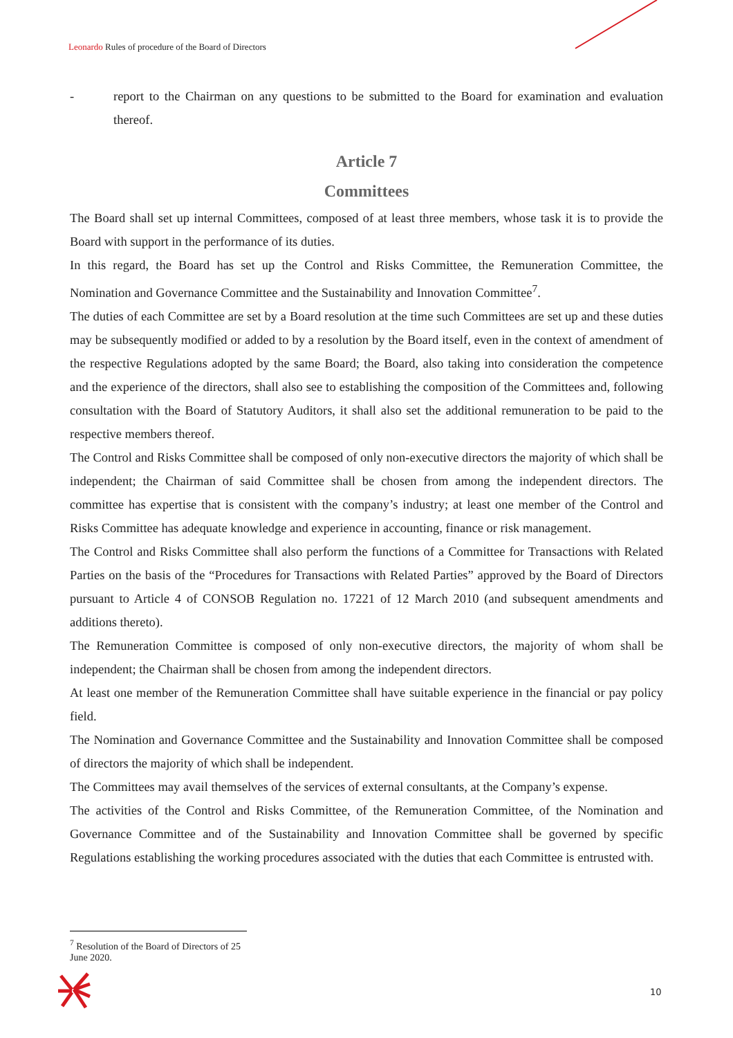Leonardo Rules of procedure of the Board of Directors
- report to the Chairman on any questions to be submitted to the Board for examination and evaluation thereof.
Article 7
Committees
The Board shall set up internal Committees, composed of at least three members, whose task it is to provide the Board with support in the performance of its duties.
In this regard, the Board has set up the Control and Risks Committee, the Remuneration Committee, the Nomination and Governance Committee and the Sustainability and Innovation Committee<sup>7</sup>.
The duties of each Committee are set by a Board resolution at the time such Committees are set up and these duties may be subsequently modified or added to by a resolution by the Board itself, even in the context of amendment of the respective Regulations adopted by the same Board; the Board, also taking into consideration the competence and the experience of the directors, shall also see to establishing the composition of the Committees and, following consultation with the Board of Statutory Auditors, it shall also set the additional remuneration to be paid to the respective members thereof.
The Control and Risks Committee shall be composed of only non-executive directors the majority of which shall be independent; the Chairman of said Committee shall be chosen from among the independent directors. The committee has expertise that is consistent with the company’s industry; at least one member of the Control and Risks Committee has adequate knowledge and experience in accounting, finance or risk management.
The Control and Risks Committee shall also perform the functions of a Committee for Transactions with Related Parties on the basis of the “Procedures for Transactions with Related Parties” approved by the Board of Directors pursuant to Article 4 of CONSOB Regulation no. 17221 of 12 March 2010 (and subsequent amendments and additions thereto).
The Remuneration Committee is composed of only non-executive directors, the majority of whom shall be independent; the Chairman shall be chosen from among the independent directors.
At least one member of the Remuneration Committee shall have suitable experience in the financial or pay policy field.
The Nomination and Governance Committee and the Sustainability and Innovation Committee shall be composed of directors the majority of which shall be independent.
The Committees may avail themselves of the services of external consultants, at the Company’s expense.
The activities of the Control and Risks Committee, of the Remuneration Committee, of the Nomination and Governance Committee and of the Sustainability and Innovation Committee shall be governed by specific Regulations establishing the working procedures associated with the duties that each Committee is entrusted with.
<sup>7</sup> Resolution of the Board of Directors of 25 June 2020.
10